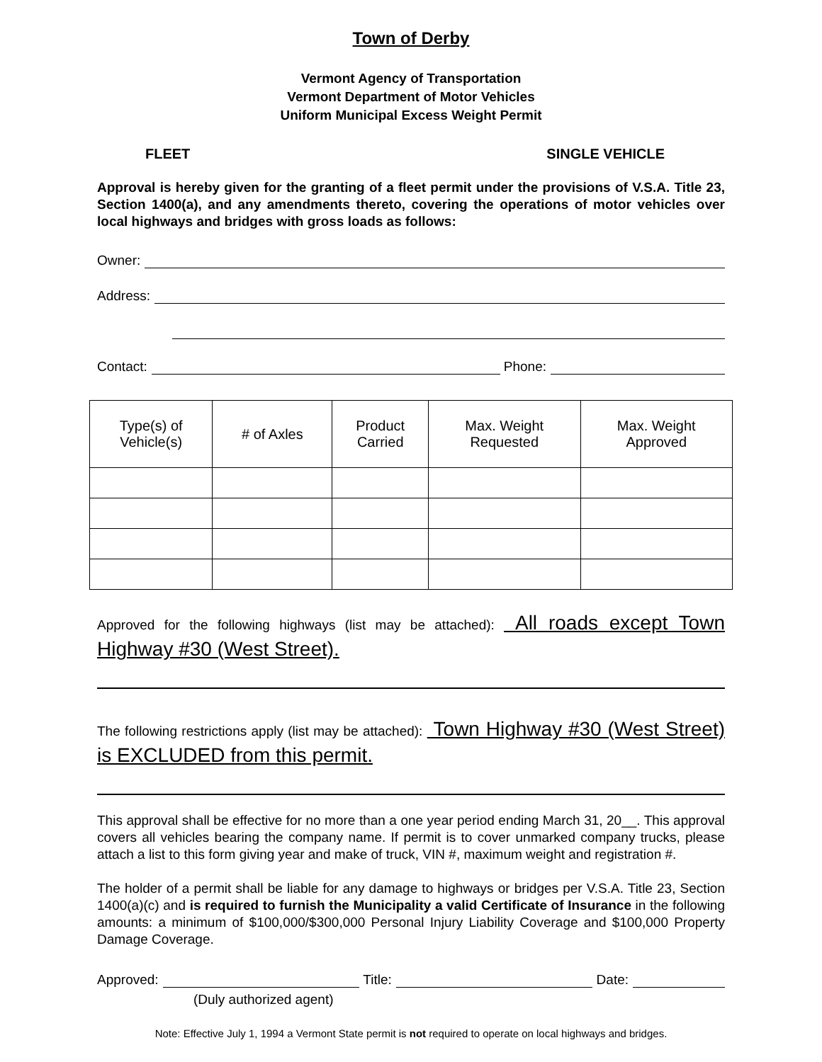Town of Derby
Vermont Agency of Transportation
Vermont Department of Motor Vehicles
Uniform Municipal Excess Weight Permit
FLEET SINGLE VEHICLE
Approval is hereby given for the granting of a fleet permit under the provisions of V.S.A. Title 23, Section 1400(a), and any amendments thereto, covering the operations of motor vehicles over local highways and bridges with gross loads as follows:
Owner:
Address:
Contact: Phone:
| Type(s) of Vehicle(s) | # of Axles | Product Carried | Max. Weight Requested | Max. Weight Approved |
| --- | --- | --- | --- | --- |
Approved for the following highways (list may be attached): All roads except Town Highway #30 (West Street).
The following restrictions apply (list may be attached): Town Highway #30 (West Street) is EXCLUDED from this permit.
This approval shall be effective for no more than a one year period ending March 31, 20__. This approval covers all vehicles bearing the company name. If permit is to cover unmarked company trucks, please attach a list to this form giving year and make of truck, VIN #, maximum weight and registration #.
The holder of a permit shall be liable for any damage to highways or bridges per V.S.A. Title 23, Section 1400(a)(c) and is required to furnish the Municipality a valid Certificate of Insurance in the following amounts: a minimum of $100,000/$300,000 Personal Injury Liability Coverage and $100,000 Property Damage Coverage.
Approved: Title: Date:
(Duly authorized agent)
Note: Effective July 1, 1994 a Vermont State permit is not required to operate on local highways and bridges.